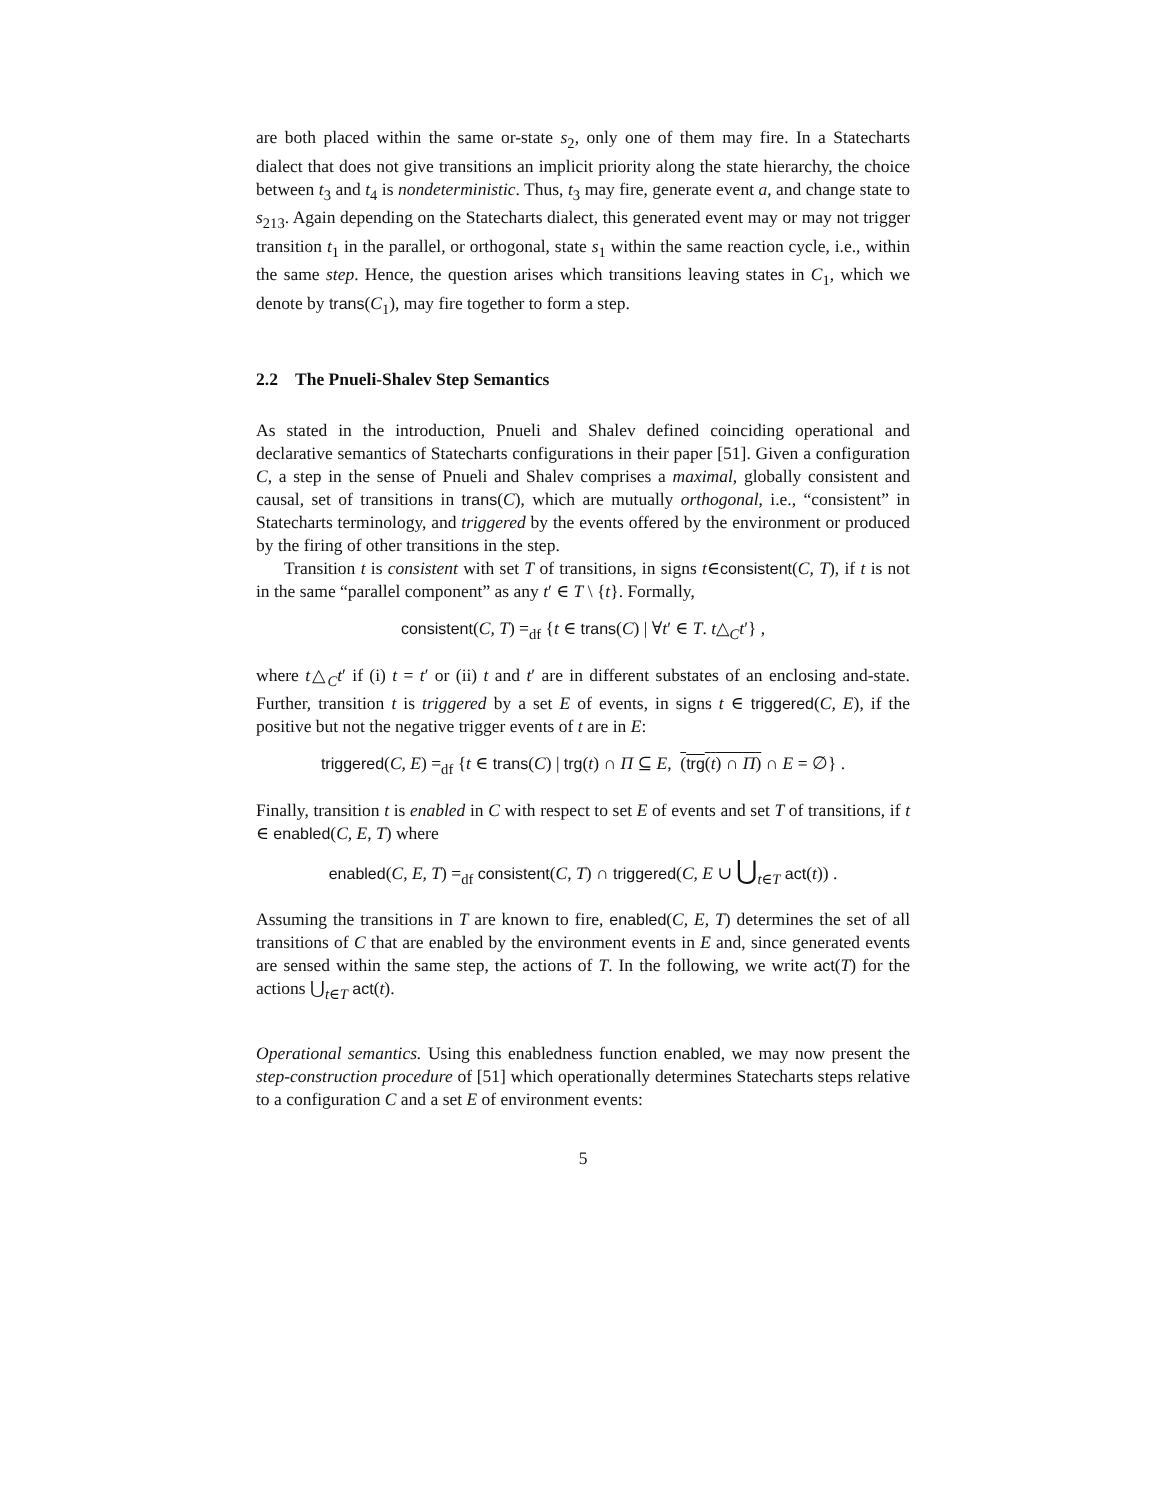are both placed within the same or-state s<sub>2</sub>, only one of them may fire. In a Statecharts dialect that does not give transitions an implicit priority along the state hierarchy, the choice between t<sub>3</sub> and t<sub>4</sub> is nondeterministic. Thus, t<sub>3</sub> may fire, generate event a, and change state to s<sub>213</sub>. Again depending on the Statecharts dialect, this generated event may or may not trigger transition t<sub>1</sub> in the parallel, or orthogonal, state s<sub>1</sub> within the same reaction cycle, i.e., within the same step. Hence, the question arises which transitions leaving states in C<sub>1</sub>, which we denote by trans(C<sub>1</sub>), may fire together to form a step.
2.2 The Pnueli-Shalev Step Semantics
As stated in the introduction, Pnueli and Shalev defined coinciding operational and declarative semantics of Statecharts configurations in their paper [51]. Given a configuration C, a step in the sense of Pnueli and Shalev comprises a maximal, globally consistent and causal, set of transitions in trans(C), which are mutually orthogonal, i.e., “consistent” in Statecharts terminology, and triggered by the events offered by the environment or produced by the firing of other transitions in the step.
Transition t is consistent with set T of transitions, in signs t∈consistent(C, T), if t is not in the same “parallel component” as any t′ ∈ T \ {t}. Formally,
consistent(C, T) =<sub>df</sub> {t ∈ trans(C) | ∀t′ ∈ T. t△<sub>C</sub>t′} ,
where t△<sub>C</sub>t′ if (i) t = t′ or (ii) t and t′ are in different substates of an enclosing and-state. Further, transition t is triggered by a set E of events, in signs t ∈ triggered(C, E), if the positive but not the negative trigger events of t are in E:
triggered(C, E) =<sub>df</sub> {t ∈ trans(C) | trg(t) ∩ Π ⊆ E, (trg(t) ∩ Π) ∩ E = ∅} .
Finally, transition t is enabled in C with respect to set E of events and set T of transitions, if t ∈ enabled(C, E, T) where
enabled(C, E, T) =<sub>df</sub> consistent(C, T) ∩ triggered(C, E ∪ ⋃<sub>t∈T</sub> act(t)) .
Assuming the transitions in T are known to fire, enabled(C, E, T) determines the set of all transitions of C that are enabled by the environment events in E and, since generated events are sensed within the same step, the actions of T. In the following, we write act(T) for the actions ⋃<sub>t∈T</sub> act(t).
Operational semantics. Using this enabledness function enabled, we may now present the step-construction procedure of [51] which operationally determines Statecharts steps relative to a configuration C and a set E of environment events:
5